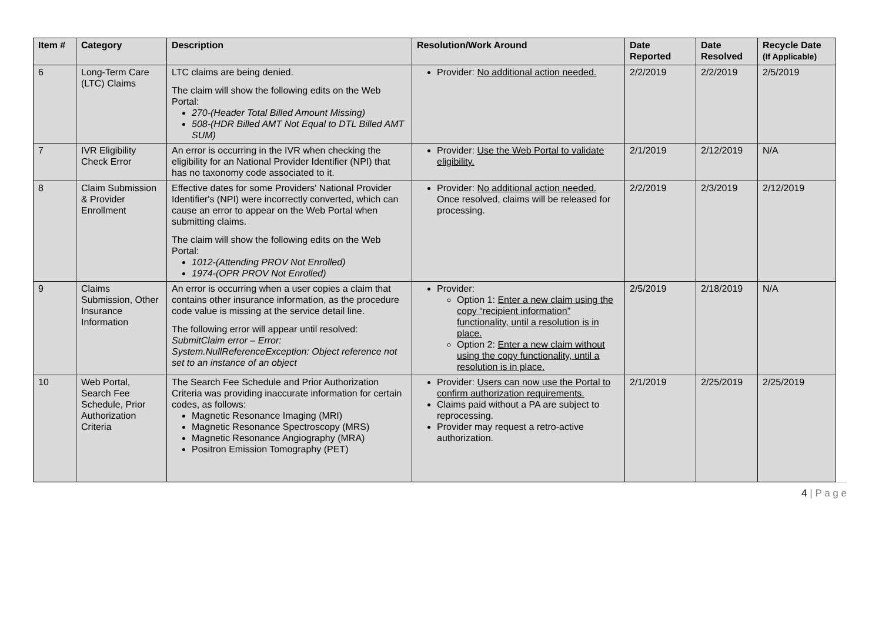| Item # | Category | Description | Resolution/Work Around | Date Reported | Date Resolved | Recycle Date (If Applicable) |
| --- | --- | --- | --- | --- | --- | --- |
| 6 | Long-Term Care (LTC) Claims | LTC claims are being denied. The claim will show the following edits on the Web Portal: 270-(Header Total Billed Amount Missing) 508-(HDR Billed AMT Not Equal to DTL Billed AMT SUM) | Provider: No additional action needed. | 2/2/2019 | 2/2/2019 | 2/5/2019 |
| 7 | IVR Eligibility Check Error | An error is occurring in the IVR when checking the eligibility for an National Provider Identifier (NPI) that has no taxonomy code associated to it. | Provider: Use the Web Portal to validate eligibility. | 2/1/2019 | 2/12/2019 | N/A |
| 8 | Claim Submission & Provider Enrollment | Effective dates for some Providers' National Provider Identifier's (NPI) were incorrectly converted, which can cause an error to appear on the Web Portal when submitting claims. The claim will show the following edits on the Web Portal: 1012-(Attending PROV Not Enrolled) 1974-(OPR PROV Not Enrolled) | Provider: No additional action needed. Once resolved, claims will be released for processing. | 2/2/2019 | 2/3/2019 | 2/12/2019 |
| 9 | Claims Submission, Other Insurance Information | An error is occurring when a user copies a claim that contains other insurance information, as the procedure code value is missing at the service detail line. The following error will appear until resolved: SubmitClaim error – Error: System.NullReferenceException: Object reference not set to an instance of an object | Provider: Option 1: Enter a new claim using the copy “recipient information” functionality, until a resolution is in place. Option 2: Enter a new claim without using the copy functionality, until a resolution is in place. | 2/5/2019 | 2/18/2019 | N/A |
| 10 | Web Portal, Search Fee Schedule, Prior Authorization Criteria | The Search Fee Schedule and Prior Authorization Criteria was providing inaccurate information for certain codes, as follows: Magnetic Resonance Imaging (MRI) Magnetic Resonance Spectroscopy (MRS) Magnetic Resonance Angiography (MRA) Positron Emission Tomography (PET) | Provider: Users can now use the Portal to confirm authorization requirements. Claims paid without a PA are subject to reprocessing. Provider may request a retro-active authorization. | 2/1/2019 | 2/25/2019 | 2/25/2019 |
4 | P a g e